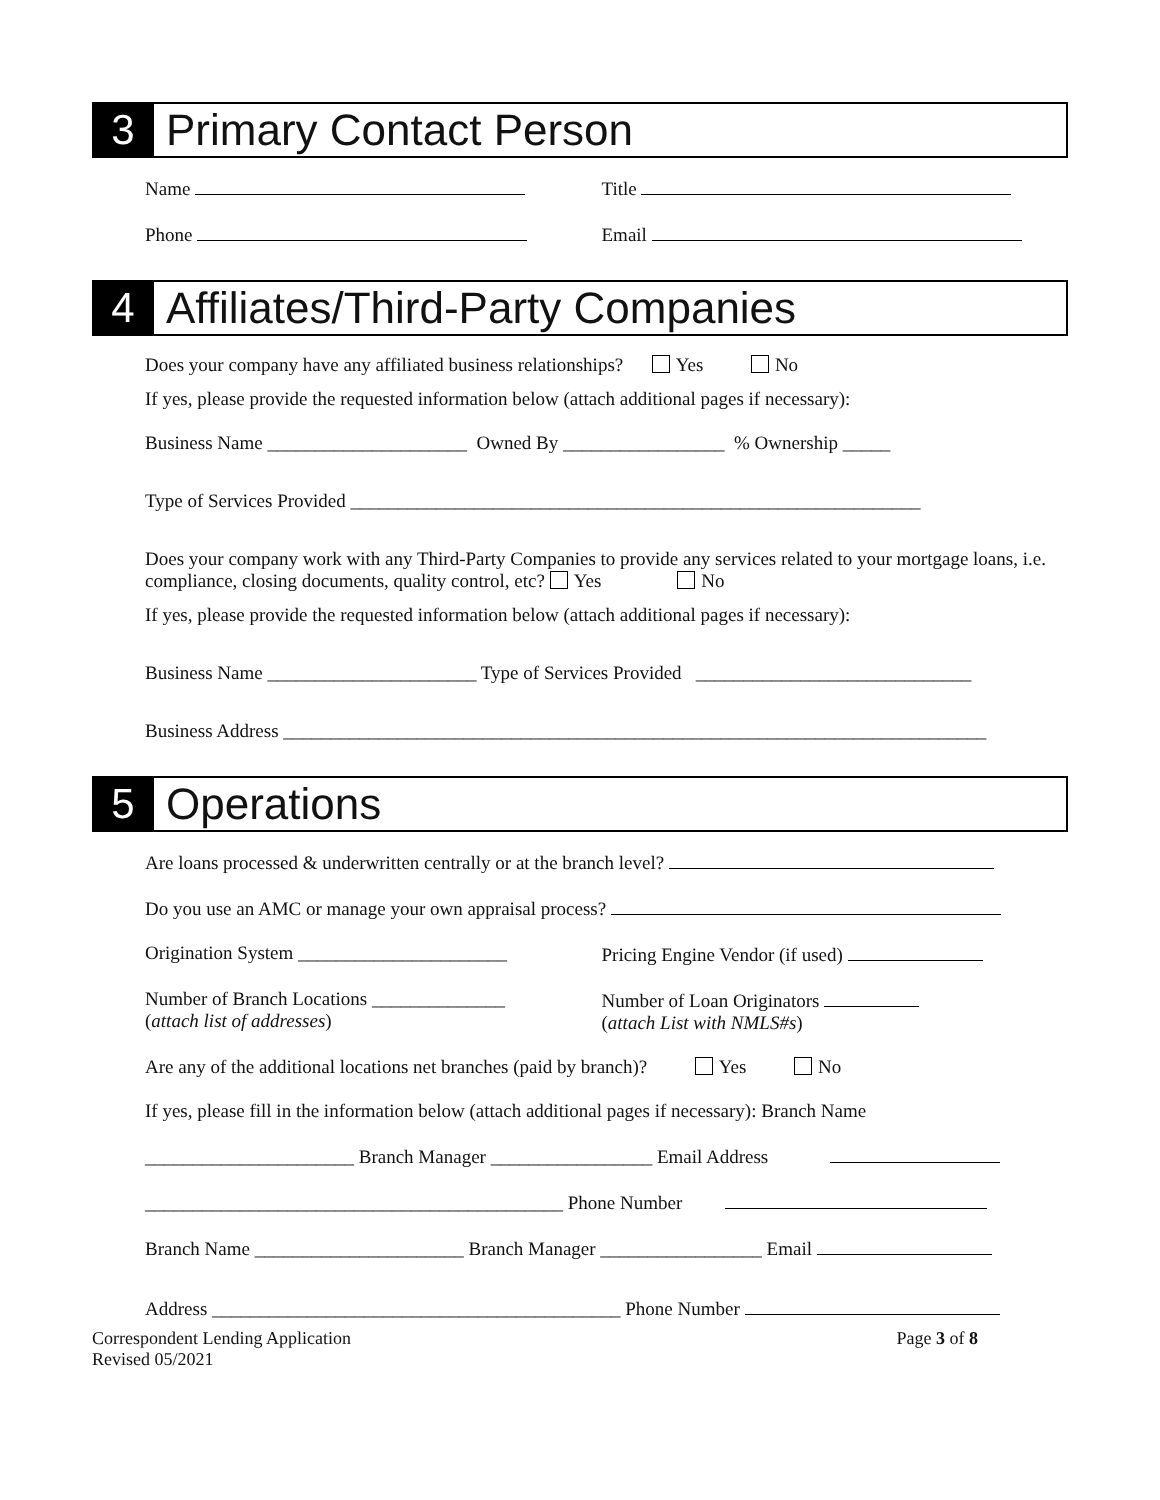3
Primary Contact Person
Name Title
Phone Email
4
Affiliates/Third-Party Companies
Does your company have any affiliated business relationships? Yes No
If yes, please provide the requested information below (attach additional pages if necessary):
Business Name _____________________ Owned By _________________ % Ownership _____
Type of Services Provided ____________________________________________________________
Does your company work with any Third-Party Companies to provide any services related to your mortgage loans, i.e. compliance, closing documents, quality control, etc? Yes No
If yes, please provide the requested information below (attach additional pages if necessary):
Business Name ______________________ Type of Services Provided _____________________________
Business Address __________________________________________________________________________
5
Operations
Are loans processed & underwritten centrally or at the branch level?
Do you use an AMC or manage your own appraisal process?
Origination System ______________________
Pricing Engine Vendor (if used)
Number of Branch Locations ______________
(attach list of addresses)
Number of Loan Originators
(attach List with NMLS#s)
Are any of the additional locations net branches (paid by branch)? Yes No
If yes, please fill in the information below (attach additional pages if necessary): Branch Name
______________________ Branch Manager _________________ Email Address
____________________________________________ Phone Number
Branch Name ______________________ Branch Manager _________________ Email
Address ___________________________________________ Phone Number
Correspondent Lending Application
Revised 05/2021
Page 3 of 8